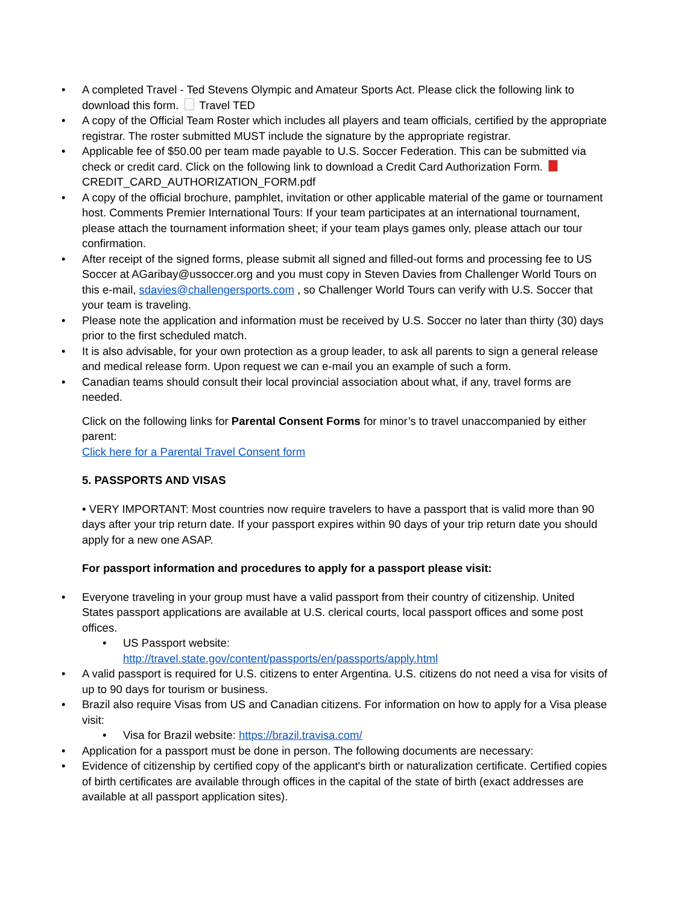• A completed Travel - Ted Stevens Olympic and Amateur Sports Act. Please click the following link to download this form. Travel TED
• A copy of the Official Team Roster which includes all players and team officials, certified by the appropriate registrar. The roster submitted MUST include the signature by the appropriate registrar.
• Applicable fee of $50.00 per team made payable to U.S. Soccer Federation. This can be submitted via check or credit card. Click on the following link to download a Credit Card Authorization Form.
CREDIT_CARD_AUTHORIZATION_FORM.pdf
• A copy of the official brochure, pamphlet, invitation or other applicable material of the game or tournament host. Comments Premier International Tours: If your team participates at an international tournament, please attach the tournament information sheet; if your team plays games only, please attach our tour confirmation.
• After receipt of the signed forms, please submit all signed and filled-out forms and processing fee to US Soccer at AGaribay@ussoccer.org and you must copy in Steven Davies from Challenger World Tours on this e-mail, sdavies@challengersports.com , so Challenger World Tours can verify with U.S. Soccer that your team is traveling.
• Please note the application and information must be received by U.S. Soccer no later than thirty (30) days prior to the first scheduled match.
• It is also advisable, for your own protection as a group leader, to ask all parents to sign a general release and medical release form. Upon request we can e-mail you an example of such a form.
• Canadian teams should consult their local provincial association about what, if any, travel forms are needed.
Click on the following links for Parental Consent Forms for minor’s to travel unaccompanied by either parent:
Click here for a Parental Travel Consent form
5. PASSPORTS AND VISAS
• VERY IMPORTANT: Most countries now require travelers to have a passport that is valid more than 90 days after your trip return date. If your passport expires within 90 days of your trip return date you should apply for a new one ASAP.
For passport information and procedures to apply for a passport please visit:
• Everyone traveling in your group must have a valid passport from their country of citizenship. United States passport applications are available at U.S. clerical courts, local passport offices and some post offices.
• US Passport website:
http://travel.state.gov/content/passports/en/passports/apply.html
• A valid passport is required for U.S. citizens to enter Argentina. U.S. citizens do not need a visa for visits of up to 90 days for tourism or business.
• Brazil also require Visas from US and Canadian citizens. For information on how to apply for a Visa please visit:
• Visa for Brazil website: https://brazil.travisa.com/
• Application for a passport must be done in person. The following documents are necessary:
• Evidence of citizenship by certified copy of the applicant's birth or naturalization certificate. Certified copies of birth certificates are available through offices in the capital of the state of birth (exact addresses are available at all passport application sites).